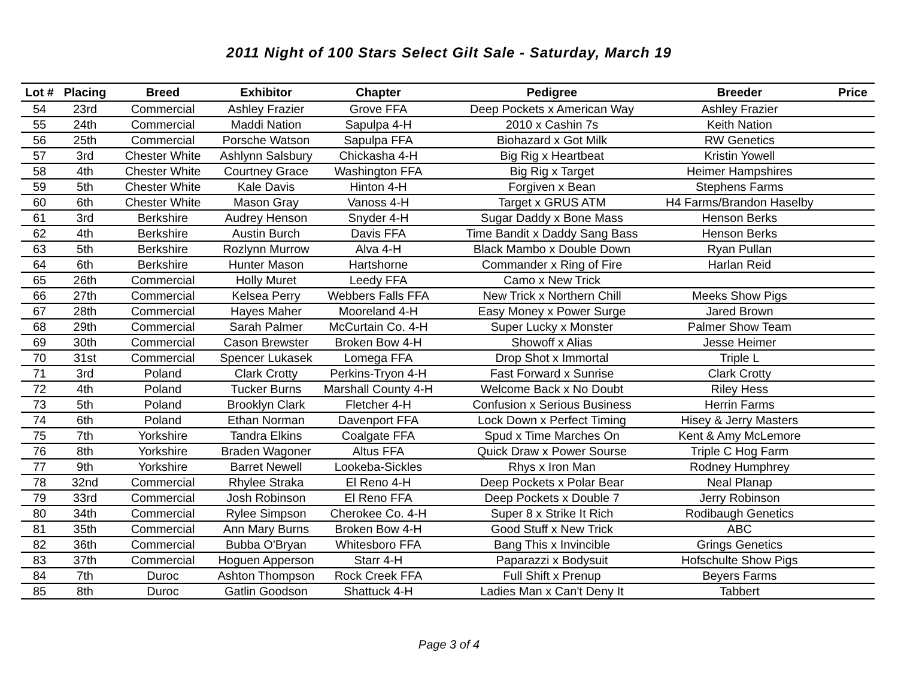2011 Night of 100 Stars Select Gilt Sale - Saturday, March 19
| Lot # | Placing | Breed | Exhibitor | Chapter | Pedigree | Breeder | Price |
| --- | --- | --- | --- | --- | --- | --- | --- |
| 54 | 23rd | Commercial | Ashley Frazier | Grove FFA | Deep Pockets x American Way | Ashley Frazier | |
| 55 | 24th | Commercial | Maddi Nation | Sapulpa 4-H | 2010 x Cashin 7s | Keith Nation | |
| 56 | 25th | Commercial | Porsche Watson | Sapulpa FFA | Biohazard x Got Milk | RW Genetics | |
| 57 | 3rd | Chester White | Ashlynn Salsbury | Chickasha 4-H | Big Rig x Heartbeat | Kristin Yowell | |
| 58 | 4th | Chester White | Courtney Grace | Washington FFA | Big Rig x Target | Heimer Hampshires | |
| 59 | 5th | Chester White | Kale Davis | Hinton 4-H | Forgiven x Bean | Stephens Farms | |
| 60 | 6th | Chester White | Mason Gray | Vanoss 4-H | Target x GRUS ATM | H4 Farms/Brandon Haselby | |
| 61 | 3rd | Berkshire | Audrey Henson | Snyder 4-H | Sugar Daddy x Bone Mass | Henson Berks | |
| 62 | 4th | Berkshire | Austin Burch | Davis FFA | Time Bandit x Daddy Sang Bass | Henson Berks | |
| 63 | 5th | Berkshire | Rozlynn Murrow | Alva 4-H | Black Mambo x Double Down | Ryan Pullan | |
| 64 | 6th | Berkshire | Hunter Mason | Hartshorne | Commander x Ring of Fire | Harlan Reid | |
| 65 | 26th | Commercial | Holly Muret | Leedy FFA | Camo x New Trick | | |
| 66 | 27th | Commercial | Kelsea Perry | Webbers Falls FFA | New Trick x Northern Chill | Meeks Show Pigs | |
| 67 | 28th | Commercial | Hayes Maher | Mooreland 4-H | Easy Money x Power Surge | Jared Brown | |
| 68 | 29th | Commercial | Sarah Palmer | McCurtain Co. 4-H | Super Lucky x Monster | Palmer Show Team | |
| 69 | 30th | Commercial | Cason Brewster | Broken Bow 4-H | Showoff x Alias | Jesse Heimer | |
| 70 | 31st | Commercial | Spencer Lukasek | Lomega FFA | Drop Shot x Immortal | Triple L | |
| 71 | 3rd | Poland | Clark Crotty | Perkins-Tryon 4-H | Fast Forward x Sunrise | Clark Crotty | |
| 72 | 4th | Poland | Tucker Burns | Marshall County 4-H | Welcome Back x No Doubt | Riley Hess | |
| 73 | 5th | Poland | Brooklyn Clark | Fletcher 4-H | Confusion x Serious Business | Herrin Farms | |
| 74 | 6th | Poland | Ethan Norman | Davenport FFA | Lock Down x Perfect Timing | Hisey & Jerry Masters | |
| 75 | 7th | Yorkshire | Tandra Elkins | Coalgate FFA | Spud x Time Marches On | Kent & Amy McLemore | |
| 76 | 8th | Yorkshire | Braden Wagoner | Altus FFA | Quick Draw x Power Sourse | Triple C Hog Farm | |
| 77 | 9th | Yorkshire | Barret Newell | Lookeba-Sickles | Rhys x Iron Man | Rodney Humphrey | |
| 78 | 32nd | Commercial | Rhylee Straka | El Reno 4-H | Deep Pockets x Polar Bear | Neal Planap | |
| 79 | 33rd | Commercial | Josh Robinson | El Reno FFA | Deep Pockets x Double 7 | Jerry Robinson | |
| 80 | 34th | Commercial | Rylee Simpson | Cherokee Co. 4-H | Super 8 x Strike It Rich | Rodibaugh Genetics | |
| 81 | 35th | Commercial | Ann Mary Burns | Broken Bow 4-H | Good Stuff x New Trick | ABC | |
| 82 | 36th | Commercial | Bubba O'Bryan | Whitesboro FFA | Bang This x Invincible | Grings Genetics | |
| 83 | 37th | Commercial | Hoguen Apperson | Starr 4-H | Paparazzi x Bodysuit | Hofschulte Show Pigs | |
| 84 | 7th | Duroc | Ashton Thompson | Rock Creek FFA | Full Shift x Prenup | Beyers Farms | |
| 85 | 8th | Duroc | Gatlin Goodson | Shattuck 4-H | Ladies Man x Can't Deny It | Tabbert | |
Page 3 of 4